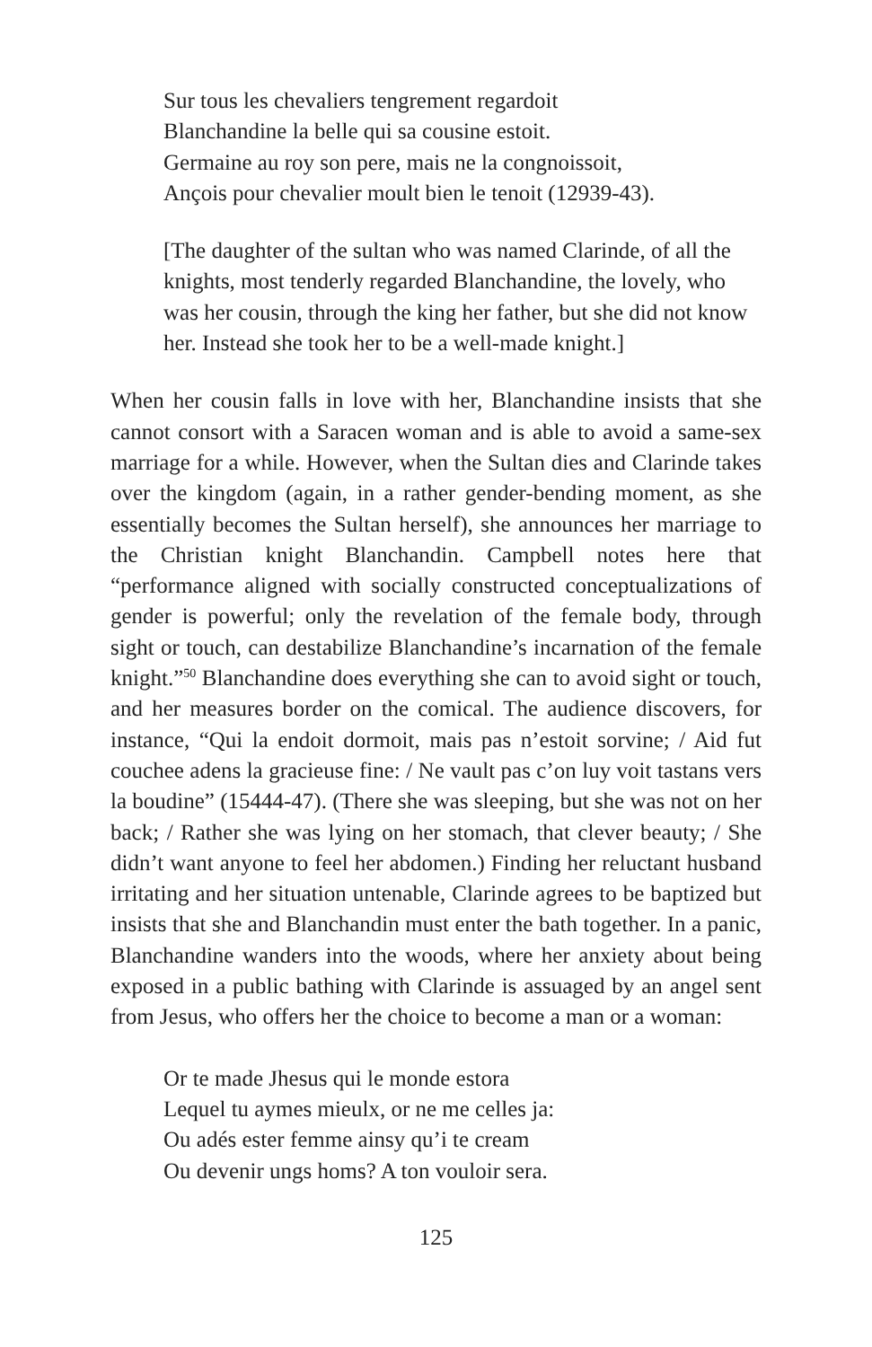Sur tous les chevaliers tengrement regardoit
Blanchandine la belle qui sa cousine estoit.
Germaine au roy son pere, mais ne la congnoissoit,
Ançois pour chevalier moult bien le tenoit (12939-43).
[The daughter of the sultan who was named Clarinde, of all the knights, most tenderly regarded Blanchandine, the lovely, who was her cousin, through the king her father, but she did not know her. Instead she took her to be a well-made knight.]
When her cousin falls in love with her, Blanchandine insists that she cannot consort with a Saracen woman and is able to avoid a same-sex marriage for a while. However, when the Sultan dies and Clarinde takes over the kingdom (again, in a rather gender-bending moment, as she essentially becomes the Sultan herself), she announces her marriage to the Christian knight Blanchandin. Campbell notes here that “performance aligned with socially constructed conceptualizations of gender is powerful; only the revelation of the female body, through sight or touch, can destabilize Blanchandine’s incarnation of the female knight.”<sup>50</sup> Blanchandine does everything she can to avoid sight or touch, and her measures border on the comical. The audience discovers, for instance, “Qui la endoit dormoit, mais pas n’estoit sorvine; / Aid fut couchee adens la gracieuse fine: / Ne vault pas c’on luy voit tastans vers la boudine” (15444-47). (There she was sleeping, but she was not on her back; / Rather she was lying on her stomach, that clever beauty; / She didn’t want anyone to feel her abdomen.) Finding her reluctant husband irritating and her situation untenable, Clarinde agrees to be baptized but insists that she and Blanchandin must enter the bath together. In a panic, Blanchandine wanders into the woods, where her anxiety about being exposed in a public bathing with Clarinde is assuaged by an angel sent from Jesus, who offers her the choice to become a man or a woman:
Or te made Jhesus qui le monde estora
Lequel tu aymes mieulx, or ne me celles ja:
Ou adés ester femme ainsy qu’i te cream
Ou devenir ungs homs? A ton vouloir sera.
125